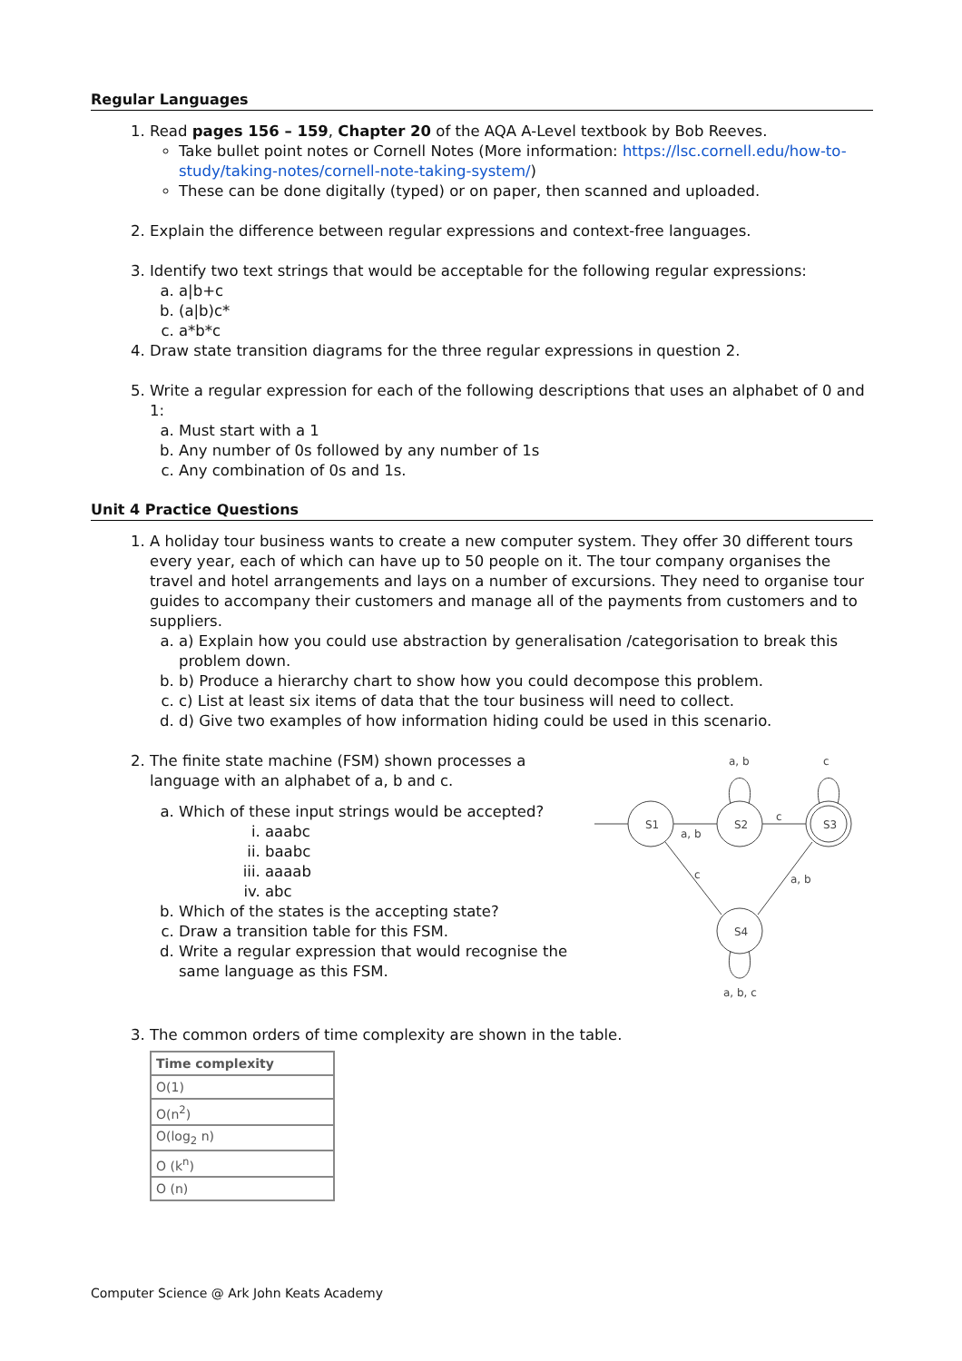Regular Languages
1. Read pages 156 – 159, Chapter 20 of the AQA A-Level textbook by Bob Reeves.
Take bullet point notes or Cornell Notes (More information: https://lsc.cornell.edu/how-to-study/taking-notes/cornell-note-taking-system/)
These can be done digitally (typed) or on paper, then scanned and uploaded.
2. Explain the difference between regular expressions and context-free languages.
3. Identify two text strings that would be acceptable for the following regular expressions:
a. a|b+c
b. (a|b)c*
c. a*b*c
4. Draw state transition diagrams for the three regular expressions in question 2.
5. Write a regular expression for each of the following descriptions that uses an alphabet of 0 and 1:
a. Must start with a 1
b. Any number of 0s followed by any number of 1s
c. Any combination of 0s and 1s.
Unit 4 Practice Questions
1. A holiday tour business wants to create a new computer system. They offer 30 different tours every year, each of which can have up to 50 people on it. The tour company organises the travel and hotel arrangements and lays on a number of excursions. They need to organise tour guides to accompany their customers and manage all of the payments from customers and to suppliers.
a. a) Explain how you could use abstraction by generalisation /categorisation to break this problem down.
b. b) Produce a hierarchy chart to show how you could decompose this problem.
c. c) List at least six items of data that the tour business will need to collect.
d. d) Give two examples of how information hiding could be used in this scenario.
2. The finite state machine (FSM) shown processes a language with an alphabet of a, b and c.
a. Which of these input strings would be accepted?
i. aaabc
ii. baabc
iii. aaaab
iv. abc
b. Which of the states is the accepting state?
c. Draw a transition table for this FSM.
d. Write a regular expression that would recognise the same language as this FSM.
S1
S2
S3
S4
a, b
c
a, b
c
c
a, b
a, b, c
3. The common orders of time complexity are shown in the table.
| Time complexity |
| --- |
| O(1) |
| O(n<sup>2</sup>) |
| O(log<sub>2</sub> n) |
| O (k<sup>n</sup>) |
| O (n) |
Computer Science @ Ark John Keats Academy